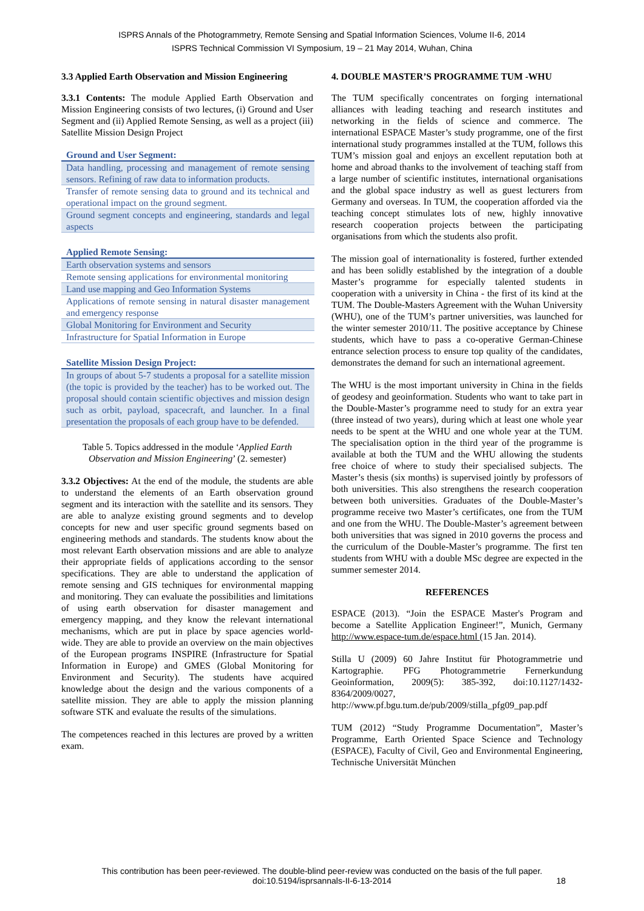ISPRS Annals of the Photogrammetry, Remote Sensing and Spatial Information Sciences, Volume II-6, 2014
ISPRS Technical Commission VI Symposium, 19 – 21 May 2014, Wuhan, China
3.3 Applied Earth Observation and Mission Engineering
3.3.1 Contents: The module Applied Earth Observation and Mission Engineering consists of two lectures, (i) Ground and User Segment and (ii) Applied Remote Sensing, as well as a project (iii) Satellite Mission Design Project
| Ground and User Segment: |
| --- |
| Data handling, processing and management of remote sensing sensors. Refining of raw data to information products. |
| Transfer of remote sensing data to ground and its technical and operational impact on the ground segment. |
| Ground segment concepts and engineering, standards and legal aspects |
| Applied Remote Sensing: |
| --- |
| Earth observation systems and sensors |
| Remote sensing applications for environmental monitoring |
| Land use mapping and Geo Information Systems |
| Applications of remote sensing in natural disaster management and emergency response |
| Global Monitoring for Environment and Security |
| Infrastructure for Spatial Information in Europe |
| Satellite Mission Design Project: |
| --- |
| In groups of about 5-7 students a proposal for a satellite mission (the topic is provided by the teacher) has to be worked out. The proposal should contain scientific objectives and mission design such as orbit, payload, spacecraft, and launcher. In a final presentation the proposals of each group have to be defended. |
Table 5. Topics addressed in the module ‘Applied Earth Observation and Mission Engineering’ (2. semester)
3.3.2 Objectives: At the end of the module, the students are able to understand the elements of an Earth observation ground segment and its interaction with the satellite and its sensors. They are able to analyze existing ground segments and to develop concepts for new and user specific ground segments based on engineering methods and standards. The students know about the most relevant Earth observation missions and are able to analyze their appropriate fields of applications according to the sensor specifications. They are able to understand the application of remote sensing and GIS techniques for environmental mapping and monitoring. They can evaluate the possibilities and limitations of using earth observation for disaster management and emergency mapping, and they know the relevant international mechanisms, which are put in place by space agencies world-wide. They are able to provide an overview on the main objectives of the European programs INSPIRE (Infrastructure for Spatial Information in Europe) and GMES (Global Monitoring for Environment and Security). The students have acquired knowledge about the design and the various components of a satellite mission. They are able to apply the mission planning software STK and evaluate the results of the simulations.
The competences reached in this lectures are proved by a written exam.
4. DOUBLE MASTER’S PROGRAMME TUM -WHU
The TUM specifically concentrates on forging international alliances with leading teaching and research institutes and networking in the fields of science and commerce. The international ESPACE Master’s study programme, one of the first international study programmes installed at the TUM, follows this TUM’s mission goal and enjoys an excellent reputation both at home and abroad thanks to the involvement of teaching staff from a large number of scientific institutes, international organisations and the global space industry as well as guest lecturers from Germany and overseas. In TUM, the cooperation afforded via the teaching concept stimulates lots of new, highly innovative research cooperation projects between the participating organisations from which the students also profit.
The mission goal of internationality is fostered, further extended and has been solidly established by the integration of a double Master’s programme for especially talented students in cooperation with a university in China - the first of its kind at the TUM. The Double-Masters Agreement with the Wuhan University (WHU), one of the TUM’s partner universities, was launched for the winter semester 2010/11. The positive acceptance by Chinese students, which have to pass a co-operative German-Chinese entrance selection process to ensure top quality of the candidates, demonstrates the demand for such an international agreement.
The WHU is the most important university in China in the fields of geodesy and geoinformation. Students who want to take part in the Double-Master’s programme need to study for an extra year (three instead of two years), during which at least one whole year needs to be spent at the WHU and one whole year at the TUM. The specialisation option in the third year of the programme is available at both the TUM and the WHU allowing the students free choice of where to study their specialised subjects. The Master’s thesis (six months) is supervised jointly by professors of both universities. This also strengthens the research cooperation between both universities. Graduates of the Double-Master’s programme receive two Master’s certificates, one from the TUM and one from the WHU. The Double-Master’s agreement between both universities that was signed in 2010 governs the process and the curriculum of the Double-Master’s programme. The first ten students from WHU with a double MSc degree are expected in the summer semester 2014.
REFERENCES
ESPACE (2013). “Join the ESPACE Master's Program and become a Satellite Application Engineer!”, Munich, Germany http://www.espace-tum.de/espace.html (15 Jan. 2014).
Stilla U (2009) 60 Jahre Institut für Photogrammetrie und Kartographie. PFG Photogrammetrie Fernerkundung Geoinformation, 2009(5): 385-392, doi:10.1127/1432-8364/2009/0027,
http://www.pf.bgu.tum.de/pub/2009/stilla_pfg09_pap.pdf
TUM (2012) “Study Programme Documentation”, Master’s Programme, Earth Oriented Space Science and Technology (ESPACE), Faculty of Civil, Geo and Environmental Engineering, Technische Universität München
This contribution has been peer-reviewed. The double-blind peer-review was conducted on the basis of the full paper.
doi:10.5194/isprsannals-II-6-13-2014
18